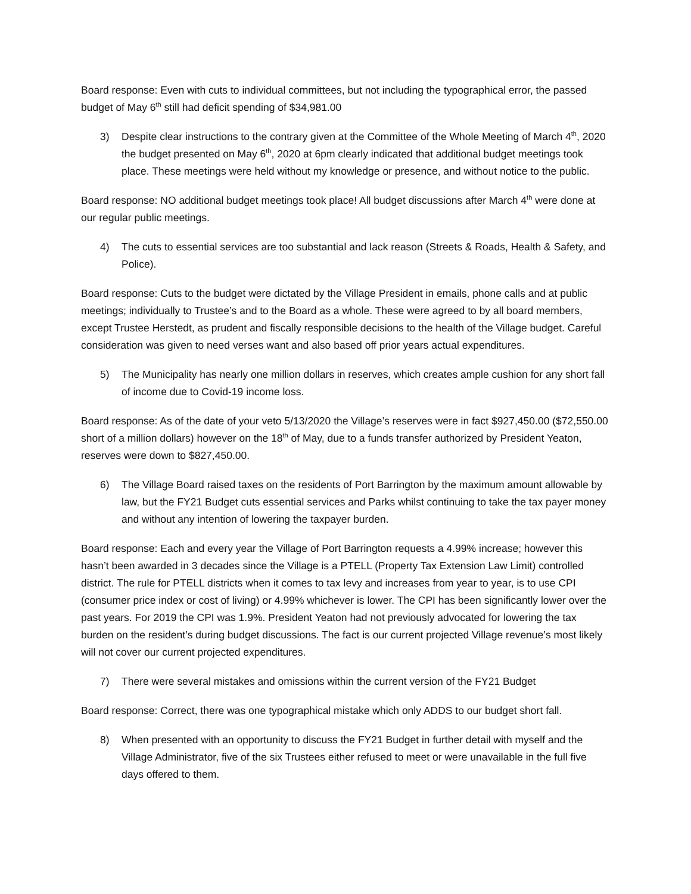Board response: Even with cuts to individual committees, but not including the typographical error, the passed budget of May 6<sup>th</sup> still had deficit spending of $34,981.00
3) Despite clear instructions to the contrary given at the Committee of the Whole Meeting of March 4<sup>th</sup>, 2020 the budget presented on May 6<sup>th</sup>, 2020 at 6pm clearly indicated that additional budget meetings took place. These meetings were held without my knowledge or presence, and without notice to the public.
Board response: NO additional budget meetings took place! All budget discussions after March 4<sup>th</sup> were done at our regular public meetings.
4) The cuts to essential services are too substantial and lack reason (Streets & Roads, Health & Safety, and Police).
Board response: Cuts to the budget were dictated by the Village President in emails, phone calls and at public meetings; individually to Trustee’s and to the Board as a whole. These were agreed to by all board members, except Trustee Herstedt, as prudent and fiscally responsible decisions to the health of the Village budget. Careful consideration was given to need verses want and also based off prior years actual expenditures.
5) The Municipality has nearly one million dollars in reserves, which creates ample cushion for any short fall of income due to Covid-19 income loss.
Board response: As of the date of your veto 5/13/2020 the Village’s reserves were in fact $927,450.00 ($72,550.00 short of a million dollars) however on the 18<sup>th</sup> of May, due to a funds transfer authorized by President Yeaton, reserves were down to $827,450.00.
6) The Village Board raised taxes on the residents of Port Barrington by the maximum amount allowable by law, but the FY21 Budget cuts essential services and Parks whilst continuing to take the tax payer money and without any intention of lowering the taxpayer burden.
Board response: Each and every year the Village of Port Barrington requests a 4.99% increase; however this hasn’t been awarded in 3 decades since the Village is a PTELL (Property Tax Extension Law Limit) controlled district. The rule for PTELL districts when it comes to tax levy and increases from year to year, is to use CPI (consumer price index or cost of living) or 4.99% whichever is lower. The CPI has been significantly lower over the past years. For 2019 the CPI was 1.9%. President Yeaton had not previously advocated for lowering the tax burden on the resident’s during budget discussions. The fact is our current projected Village revenue’s most likely will not cover our current projected expenditures.
7) There were several mistakes and omissions within the current version of the FY21 Budget
Board response: Correct, there was one typographical mistake which only ADDS to our budget short fall.
8) When presented with an opportunity to discuss the FY21 Budget in further detail with myself and the Village Administrator, five of the six Trustees either refused to meet or were unavailable in the full five days offered to them.